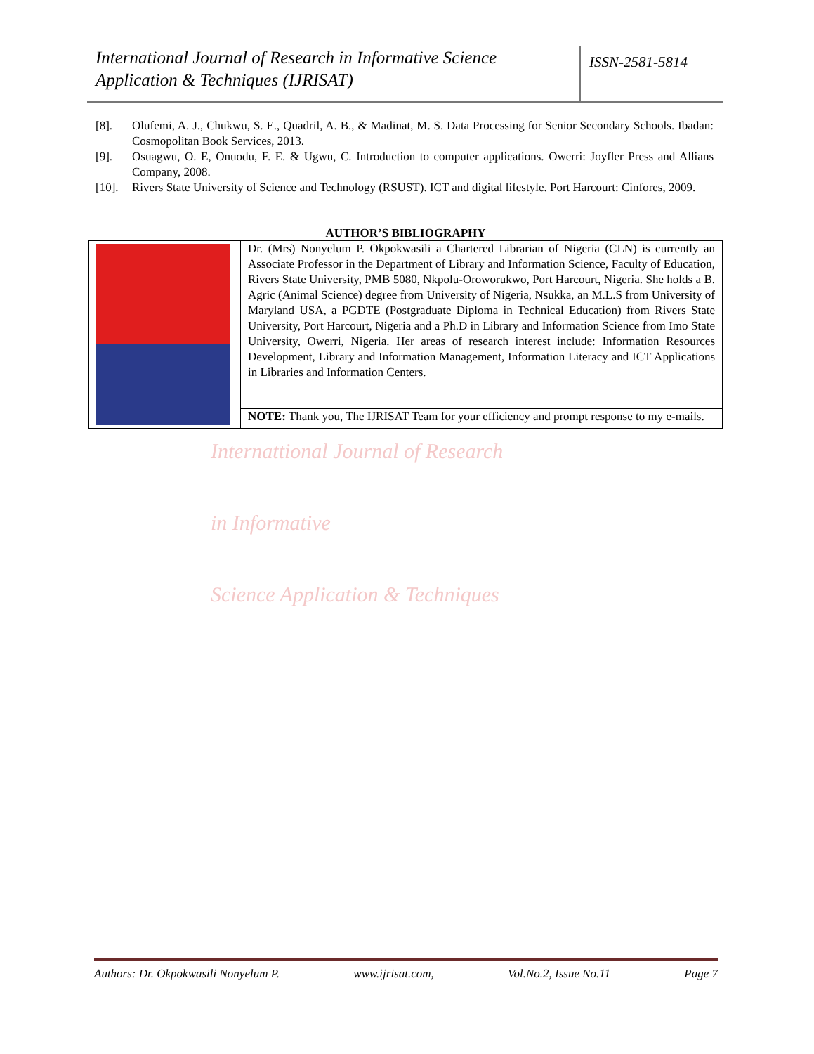International Journal of Research in Informative Science Application & Techniques (IJRISAT)
ISSN-2581-5814
[8]. Olufemi, A. J., Chukwu, S. E., Quadril, A. B., & Madinat, M. S. Data Processing for Senior Secondary Schools. Ibadan: Cosmopolitan Book Services, 2013.
[9]. Osuagwu, O. E, Onuodu, F. E. & Ugwu, C. Introduction to computer applications. Owerri: Joyfler Press and Allians Company, 2008.
[10]. Rivers State University of Science and Technology (RSUST). ICT and digital lifestyle. Port Harcourt: Cinfores, 2009.
AUTHOR’S BIBLIOGRAPHY
| | Dr. (Mrs) Nonyelum P. Okpokwasili a Chartered Librarian of Nigeria (CLN) is currently an Associate Professor in the Department of Library and Information Science, Faculty of Education, Rivers State University, PMB 5080, Nkpolu-Oroworukwo, Port Harcourt, Nigeria. She holds a B. Agric (Animal Science) degree from University of Nigeria, Nsukka, an M.L.S from University of Maryland USA, a PGDTE (Postgraduate Diploma in Technical Education) from Rivers State University, Port Harcourt, Nigeria and a Ph.D in Library and Information Science from Imo State University, Owerri, Nigeria. Her areas of research interest include: Information Resources Development, Library and Information Management, Information Literacy and ICT Applications in Libraries and Information Centers. |
| | NOTE: Thank you, The IJRISAT Team for your efficiency and prompt response to my e-mails. |
Internattional Journal of Research
in Informative
Science Application & Techniques
Authors: Dr. Okpokwasili Nonyelum P. www.ijrisat.com, Vol.No.2, Issue No.11 Page 7